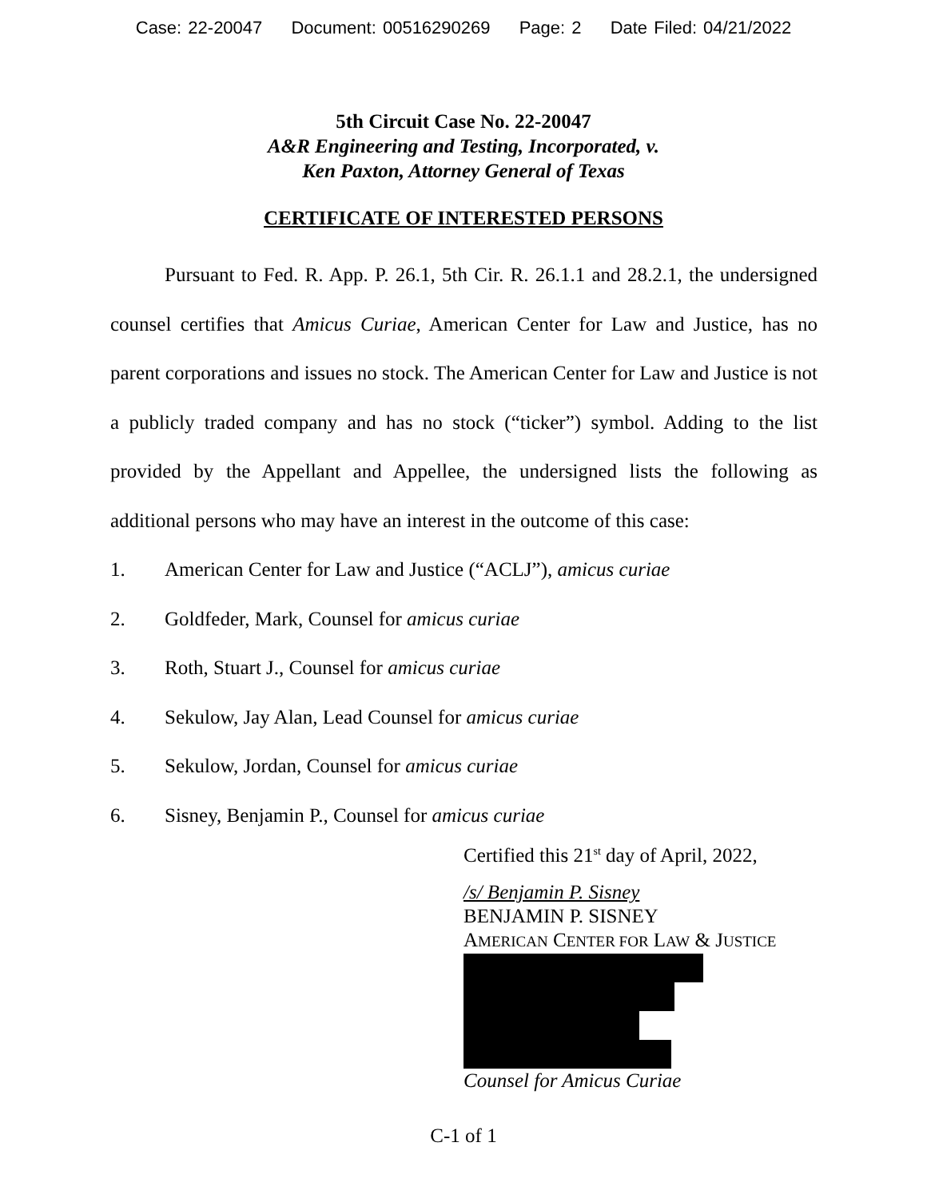Case: 22-20047 Document: 00516290269 Page: 2 Date Filed: 04/21/2022
5th Circuit Case No. 22-20047
A&R Engineering and Testing, Incorporated, v.
Ken Paxton, Attorney General of Texas
CERTIFICATE OF INTERESTED PERSONS
Pursuant to Fed. R. App. P. 26.1, 5th Cir. R. 26.1.1 and 28.2.1, the undersigned counsel certifies that Amicus Curiae, American Center for Law and Justice, has no parent corporations and issues no stock. The American Center for Law and Justice is not a publicly traded company and has no stock (“ticker”) symbol. Adding to the list provided by the Appellant and Appellee, the undersigned lists the following as additional persons who may have an interest in the outcome of this case:
1. American Center for Law and Justice (“ACLJ”), amicus curiae
2. Goldfeder, Mark, Counsel for amicus curiae
3. Roth, Stuart J., Counsel for amicus curiae
4. Sekulow, Jay Alan, Lead Counsel for amicus curiae
5. Sekulow, Jordan, Counsel for amicus curiae
6. Sisney, Benjamin P., Counsel for amicus curiae
Certified this 21<sup>st</sup> day of April, 2022,
/s/ Benjamin P. Sisney
BENJAMIN P. SISNEY
AMERICAN CENTER FOR LAW & JUSTICE
Counsel for Amicus Curiae
C-1 of 1